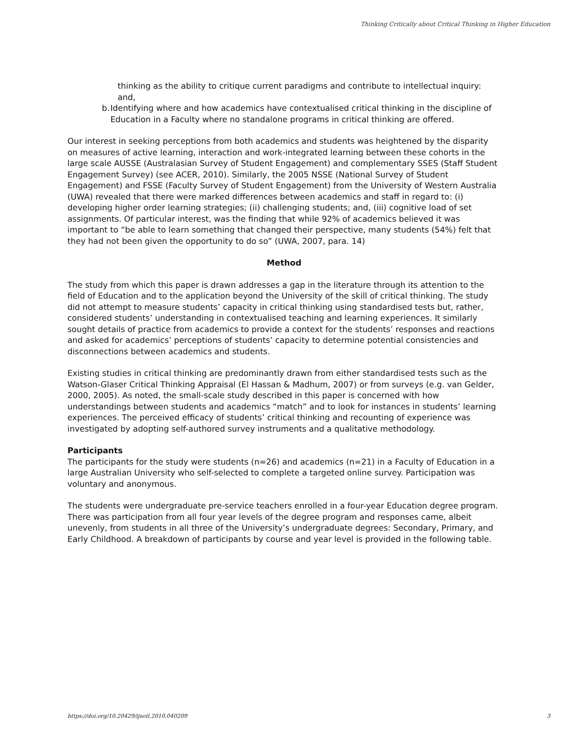Thinking Critically about Critical Thinking in Higher Education
thinking as the ability to critique current paradigms and contribute to intellectual inquiry: and,
b. Identifying where and how academics have contextualised critical thinking in the discipline of Education in a Faculty where no standalone programs in critical thinking are offered.
Our interest in seeking perceptions from both academics and students was heightened by the disparity on measures of active learning, interaction and work-integrated learning between these cohorts in the large scale AUSSE (Australasian Survey of Student Engagement) and complementary SSES (Staff Student Engagement Survey) (see ACER, 2010). Similarly, the 2005 NSSE (National Survey of Student Engagement) and FSSE (Faculty Survey of Student Engagement) from the University of Western Australia (UWA) revealed that there were marked differences between academics and staff in regard to: (i) developing higher order learning strategies; (ii) challenging students; and, (iii) cognitive load of set assignments. Of particular interest, was the finding that while 92% of academics believed it was important to “be able to learn something that changed their perspective, many students (54%) felt that they had not been given the opportunity to do so” (UWA, 2007, para. 14)
Method
The study from which this paper is drawn addresses a gap in the literature through its attention to the field of Education and to the application beyond the University of the skill of critical thinking. The study did not attempt to measure students’ capacity in critical thinking using standardised tests but, rather, considered students’ understanding in contextualised teaching and learning experiences. It similarly sought details of practice from academics to provide a context for the students’ responses and reactions and asked for academics’ perceptions of students’ capacity to determine potential consistencies and disconnections between academics and students.
Existing studies in critical thinking are predominantly drawn from either standardised tests such as the Watson-Glaser Critical Thinking Appraisal (El Hassan & Madhum, 2007) or from surveys (e.g. van Gelder, 2000, 2005). As noted, the small-scale study described in this paper is concerned with how understandings between students and academics “match” and to look for instances in students’ learning experiences. The perceived efficacy of students’ critical thinking and recounting of experience was investigated by adopting self-authored survey instruments and a qualitative methodology.
Participants
The participants for the study were students (n=26) and academics (n=21) in a Faculty of Education in a large Australian University who self-selected to complete a targeted online survey. Participation was voluntary and anonymous.
The students were undergraduate pre-service teachers enrolled in a four-year Education degree program. There was participation from all four year levels of the degree program and responses came, albeit unevenly, from students in all three of the University’s undergraduate degrees: Secondary, Primary, and Early Childhood. A breakdown of participants by course and year level is provided in the following table.
https://doi.org/10.20429/ijsotl.2010.040209 3